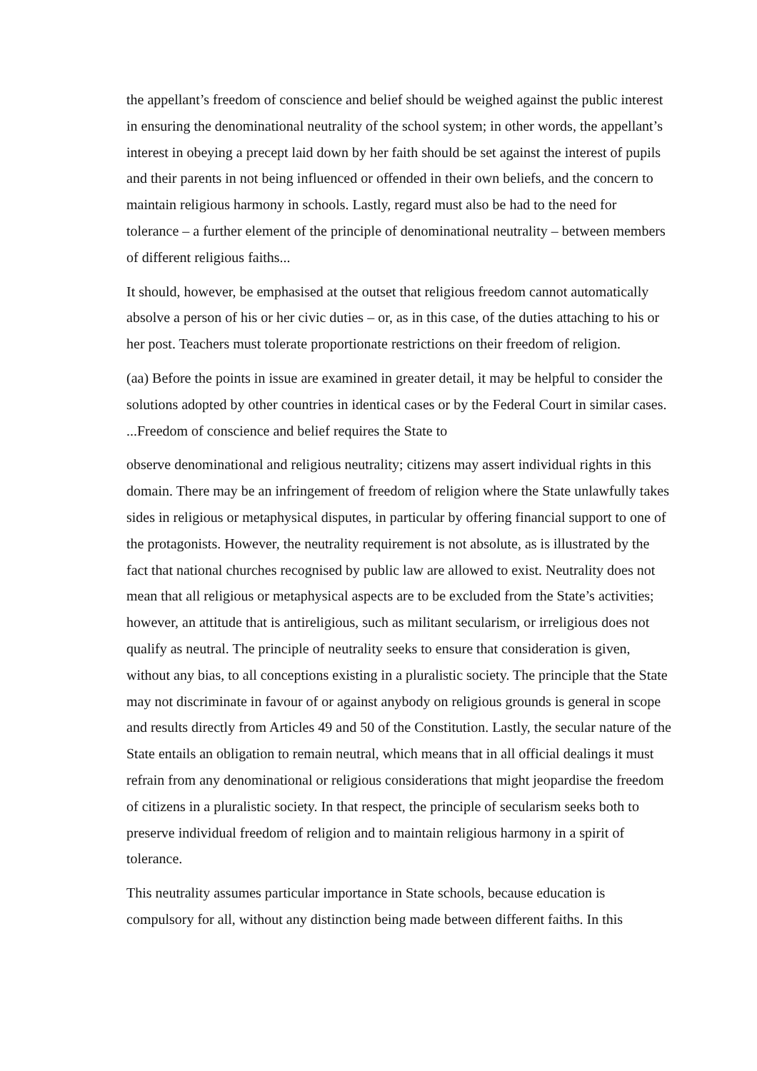the appellant’s freedom of conscience and belief should be weighed against the public interest in ensuring the denominational neutrality of the school system; in other words, the appellant’s interest in obeying a precept laid down by her faith should be set against the interest of pupils and their parents in not being influenced or offended in their own beliefs, and the concern to maintain religious harmony in schools. Lastly, regard must also be had to the need for tolerance – a further element of the principle of denominational neutrality – between members of different religious faiths...
It should, however, be emphasised at the outset that religious freedom cannot automatically absolve a person of his or her civic duties – or, as in this case, of the duties attaching to his or her post. Teachers must tolerate proportionate restrictions on their freedom of religion.
(aa) Before the points in issue are examined in greater detail, it may be helpful to consider the solutions adopted by other countries in identical cases or by the Federal Court in similar cases. ...Freedom of conscience and belief requires the State to
observe denominational and religious neutrality; citizens may assert individual rights in this domain. There may be an infringement of freedom of religion where the State unlawfully takes sides in religious or metaphysical disputes, in particular by offering financial support to one of the protagonists. However, the neutrality requirement is not absolute, as is illustrated by the fact that national churches recognised by public law are allowed to exist. Neutrality does not mean that all religious or metaphysical aspects are to be excluded from the State’s activities; however, an attitude that is antireligious, such as militant secularism, or irreligious does not qualify as neutral. The principle of neutrality seeks to ensure that consideration is given, without any bias, to all conceptions existing in a pluralistic society. The principle that the State may not discriminate in favour of or against anybody on religious grounds is general in scope and results directly from Articles 49 and 50 of the Constitution. Lastly, the secular nature of the State entails an obligation to remain neutral, which means that in all official dealings it must refrain from any denominational or religious considerations that might jeopardise the freedom of citizens in a pluralistic society. In that respect, the principle of secularism seeks both to preserve individual freedom of religion and to maintain religious harmony in a spirit of tolerance.
This neutrality assumes particular importance in State schools, because education is compulsory for all, without any distinction being made between different faiths. In this